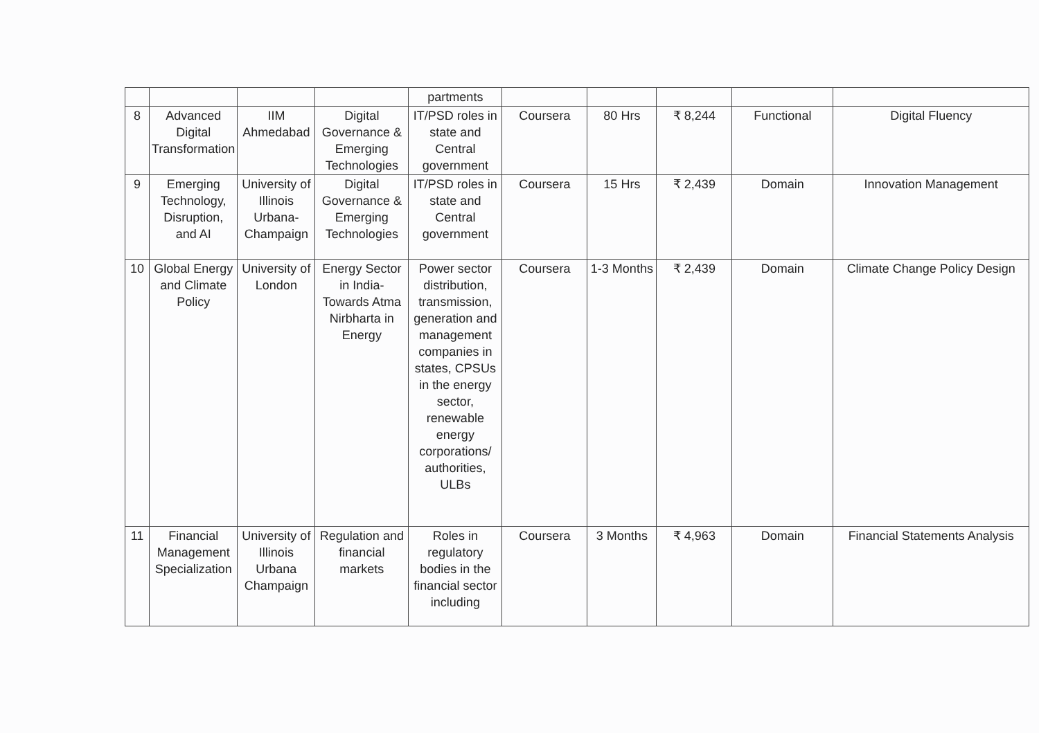| | | | | partments | | | | | |
| 8 | Advanced Digital Transformation | IIM Ahmedabad | Digital Governance & Emerging Technologies | IT/PSD roles in state and Central government | Coursera | 80 Hrs | ₹ 8,244 | Functional | Digital Fluency |
| 9 | Emerging Technology, Disruption, and AI | University of Illinois Urbana-Champaign | Digital Governance & Emerging Technologies | IT/PSD roles in state and Central government | Coursera | 15 Hrs | ₹ 2,439 | Domain | Innovation Management |
| 10 | Global Energy and Climate Policy | University of London | Energy Sector in India-Towards Atma Nirbharta in Energy | Power sector distribution, transmission, generation and management companies in states, CPSUs in the energy sector, renewable energy corporations/ authorities, ULBs | Coursera | 1-3 Months | ₹ 2,439 | Domain | Climate Change Policy Design |
| 11 | Financial Management Specialization | University of Illinois Urbana Champaign | Regulation and financial markets | Roles in regulatory bodies in the financial sector including | Coursera | 3 Months | ₹ 4,963 | Domain | Financial Statements Analysis |